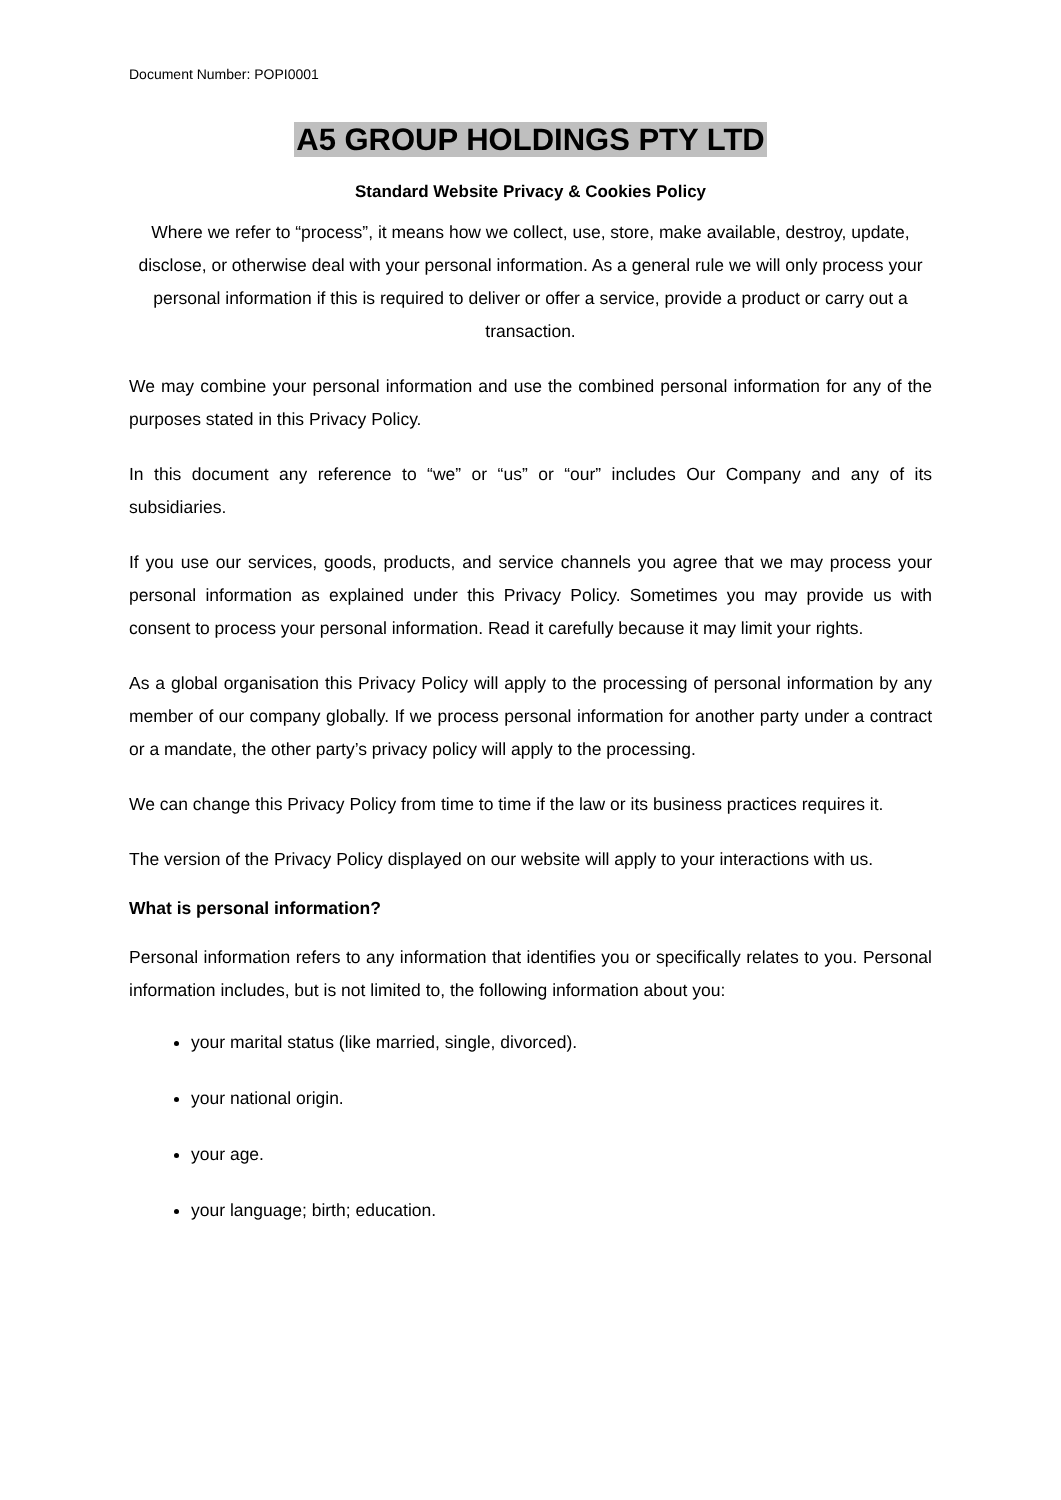Document Number: POPI0001
A5 GROUP HOLDINGS PTY LTD
Standard Website Privacy & Cookies Policy
Where we refer to “process”, it means how we collect, use, store, make available, destroy, update, disclose, or otherwise deal with your personal information. As a general rule we will only process your personal information if this is required to deliver or offer a service, provide a product or carry out a transaction.
We may combine your personal information and use the combined personal information for any of the purposes stated in this Privacy Policy.
In this document any reference to “we” or “us” or “our” includes Our Company and any of its subsidiaries.
If you use our services, goods, products, and service channels you agree that we may process your personal information as explained under this Privacy Policy. Sometimes you may provide us with consent to process your personal information. Read it carefully because it may limit your rights.
As a global organisation this Privacy Policy will apply to the processing of personal information by any member of our company globally. If we process personal information for another party under a contract or a mandate, the other party’s privacy policy will apply to the processing.
We can change this Privacy Policy from time to time if the law or its business practices requires it.
The version of the Privacy Policy displayed on our website will apply to your interactions with us.
What is personal information?
Personal information refers to any information that identifies you or specifically relates to you. Personal information includes, but is not limited to, the following information about you:
your marital status (like married, single, divorced).
your national origin.
your age.
your language; birth; education.